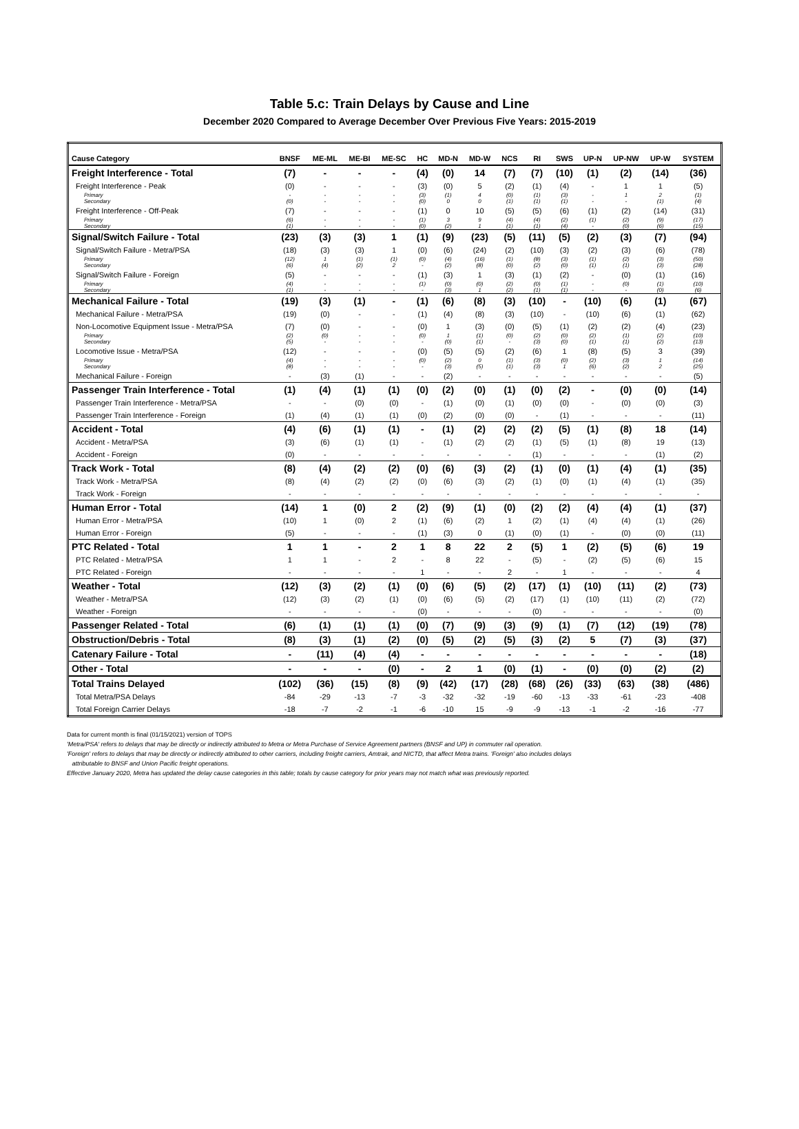Table 5.c: Train Delays by Cause and Line
December 2020 Compared to Average December Over Previous Five Years: 2015-2019
| Cause Category | BNSF | ME-ML | ME-BI | ME-SC | HC | MD-N | MD-W | NCS | RI | SWS | UP-N | UP-NW | UP-W | SYSTEM |
| --- | --- | --- | --- | --- | --- | --- | --- | --- | --- | --- | --- | --- | --- | --- |
| Freight Interference - Total | (7) | - | - | - | (4) | (0) | 14 | (7) | (7) | (10) | (1) | (2) | (14) | (36) |
| Freight Interference - Peak | (0) | - | - | - | (3) | (0) | 5 | (2) | (1) | (4) | - | 1 | 1 | (5) |
| Primary | - | - | - | - | (3) | (1) | 4 | (0) | (1) | (3) | - | 1 | 2 | (1) |
| Secondary | (0) | - | - | - | (0) | 0 | 0 | (1) | (1) | (1) | - | - | (1) | (4) |
| Freight Interference - Off-Peak | (7) | - | - | - | (1) | 0 | 10 | (5) | (5) | (6) | (1) | (2) | (14) | (31) |
| Primary | (6) | - | - | - | (1) | 3 | 9 | (4) | (4) | (2) | (1) | (2) | (9) | (17) |
| Secondary | (1) | - | - | - | (0) | (2) | 1 | (1) | (1) | (4) | - | (0) | (6) | (15) |
| Signal/Switch Failure - Total | (23) | (3) | (3) | 1 | (1) | (9) | (23) | (5) | (11) | (5) | (2) | (3) | (7) | (94) |
| Signal/Switch Failure - Metra/PSA | (18) | (3) | (3) | 1 | (0) | (6) | (24) | (2) | (10) | (3) | (2) | (3) | (6) | (78) |
| Primary | (12) | 1 | (1) | (1) | (0) | (4) | (16) | (1) | (8) | (3) | (1) | (2) | (3) | (50) |
| Secondary | (6) | (4) | (2) | 2 | - | (2) | (8) | (0) | (2) | (0) | (1) | (1) | (3) | (28) |
| Signal/Switch Failure - Foreign | (5) | - | - | - | (1) | (3) | 1 | (3) | (1) | (2) | - | (0) | (1) | (16) |
| Primary | (4) | - | - | - | (1) | (0) | (0) | (2) | (0) | (1) | - | (0) | (1) | (10) |
| Secondary | (1) | - | - | - | - | (3) | 1 | (2) | (1) | (1) | - | - | (0) | (6) |
| Mechanical Failure - Total | (19) | (3) | (1) | - | (1) | (6) | (8) | (3) | (10) | - | (10) | (6) | (1) | (67) |
| Mechanical Failure - Metra/PSA | (19) | (0) | - | - | (1) | (4) | (8) | (3) | (10) | - | (10) | (6) | (1) | (62) |
| Non-Locomotive Equipment Issue - Metra/PSA | (7) | (0) | - | - | (0) | 1 | (3) | (0) | (5) | (1) | (2) | (2) | (4) | (23) |
| Primary | (2) | (0) | - | - | (0) | 1 | (1) | (0) | (2) | (0) | (2) | (1) | (2) | (10) |
| Secondary | (5) | - | - | - | - | (0) | (1) | - | (3) | (0) | (1) | (1) | (2) | (13) |
| Locomotive Issue - Metra/PSA | (12) | - | - | - | (0) | (5) | (5) | (2) | (6) | 1 | (8) | (5) | 3 | (39) |
| Primary | (4) | - | - | - | (0) | (2) | 0 | (1) | (3) | (0) | (2) | (3) | 1 | (14) |
| Secondary | (8) | - | - | - | - | (3) | (5) | (1) | (3) | 1 | (6) | (2) | 2 | (25) |
| Mechanical Failure - Foreign | - | (3) | (1) | - | - | (2) | - | - | - | - | - | - | - | (5) |
| Passenger Train Interference - Total | (1) | (4) | (1) | (1) | (0) | (2) | (0) | (1) | (0) | (2) | - | (0) | (0) | (14) |
| Passenger Train Interference - Metra/PSA | - | - | (0) | (0) | - | (1) | (0) | (1) | (0) | (0) | - | (0) | (0) | (3) |
| Passenger Train Interference - Foreign | (1) | (4) | (1) | (1) | (0) | (2) | (0) | (0) | - | (1) | - | - | - | (11) |
| Accident - Total | (4) | (6) | (1) | (1) | - | (1) | (2) | (2) | (2) | (5) | (1) | (8) | 18 | (14) |
| Accident - Metra/PSA | (3) | (6) | (1) | (1) | - | (1) | (2) | (2) | (1) | (5) | (1) | (8) | 19 | (13) |
| Accident - Foreign | (0) | - | - | - | - | - | - | - | (1) | - | - | - | (1) | (2) |
| Track Work - Total | (8) | (4) | (2) | (2) | (0) | (6) | (3) | (2) | (1) | (0) | (1) | (4) | (1) | (35) |
| Track Work - Metra/PSA | (8) | (4) | (2) | (2) | (0) | (6) | (3) | (2) | (1) | (0) | (1) | (4) | (1) | (35) |
| Track Work - Foreign | - | - | - | - | - | - | - | - | - | - | - | - | - | - |
| Human Error - Total | (14) | 1 | (0) | 2 | (2) | (9) | (1) | (0) | (2) | (2) | (4) | (4) | (1) | (37) |
| Human Error - Metra/PSA | (10) | 1 | (0) | 2 | (1) | (6) | (2) | 1 | (2) | (1) | (4) | (4) | (1) | (26) |
| Human Error - Foreign | (5) | - | - | - | (1) | (3) | 0 | (1) | (0) | (1) | - | (0) | (0) | (11) |
| PTC Related - Total | 1 | 1 | - | 2 | 1 | 8 | 22 | 2 | (5) | 1 | (2) | (5) | (6) | 19 |
| PTC Related - Metra/PSA | 1 | 1 | - | 2 | - | 8 | 22 | - | (5) | - | (2) | (5) | (6) | 15 |
| PTC Related - Foreign | - | - | - | - | 1 | - | - | 2 | - | 1 | - | - | - | 4 |
| Weather - Total | (12) | (3) | (2) | (1) | (0) | (6) | (5) | (2) | (17) | (1) | (10) | (11) | (2) | (73) |
| Weather - Metra/PSA | (12) | (3) | (2) | (1) | (0) | (6) | (5) | (2) | (17) | (1) | (10) | (11) | (2) | (72) |
| Weather - Foreign | - | - | - | - | (0) | - | - | - | (0) | - | - | - | - | (0) |
| Passenger Related - Total | (6) | (1) | (1) | (1) | (0) | (7) | (9) | (3) | (9) | (1) | (7) | (12) | (19) | (78) |
| Obstruction/Debris - Total | (8) | (3) | (1) | (2) | (0) | (5) | (2) | (5) | (3) | (2) | 5 | (7) | (3) | (37) |
| Catenary Failure - Total | - | (11) | (4) | (4) | - | - | - | - | - | - | - | - | - | (18) |
| Other - Total | - | - | - | (0) | - | 2 | 1 | (0) | (1) | - | (0) | (0) | (2) | (2) |
| Total Trains Delayed | (102) | (36) | (15) | (8) | (9) | (42) | (17) | (28) | (68) | (26) | (33) | (63) | (38) | (486) |
| Total Metra/PSA Delays | -84 | -29 | -13 | -7 | -3 | -32 | -32 | -19 | -60 | -13 | -33 | -61 | -23 | -408 |
| Total Foreign Carrier Delays | -18 | -7 | -2 | -1 | -6 | -10 | 15 | -9 | -9 | -13 | -1 | -2 | -16 | -77 |
Data for current month is final (01/15/2021) version of TOPS
'Metra/PSA' refers to delays that may be directly or indirectly attributed to Metra or Metra Purchase of Service Agreement partners (BNSF and UP) in commuter rail operation.
'Foreign' refers to delays that may be directly or indirectly attributed to other carriers, including freight carriers, Amtrak, and NICTD, that affect Metra trains. 'Foreign' also includes delays
attributable to BNSF and Union Pacific freight operations.
Effective January 2020, Metra has updated the delay cause categories in this table; totals by cause category for prior years may not match what was previously reported.